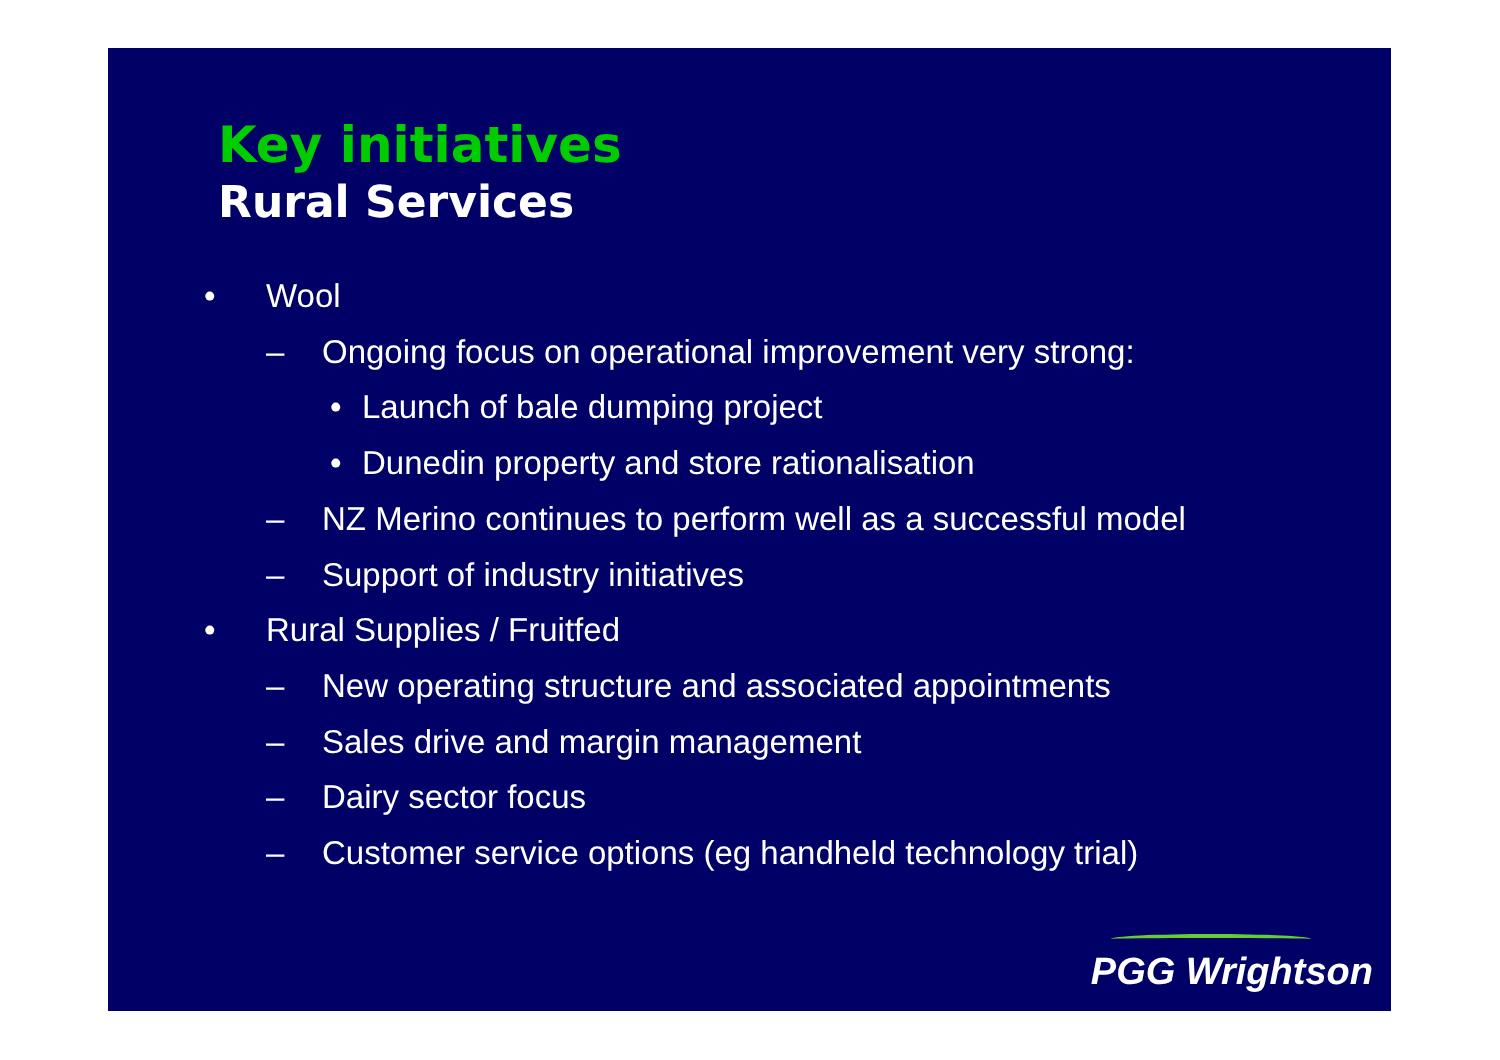Key initiatives
Rural Services
• Wool
– Ongoing focus on operational improvement very strong:
• Launch of bale dumping project
• Dunedin property and store rationalisation
– NZ Merino continues to perform well as a successful model
– Support of industry initiatives
• Rural Supplies / Fruitfed
– New operating structure and associated appointments
– Sales drive and margin management
– Dairy sector focus
– Customer service options (eg handheld technology trial)
PGG Wrightson